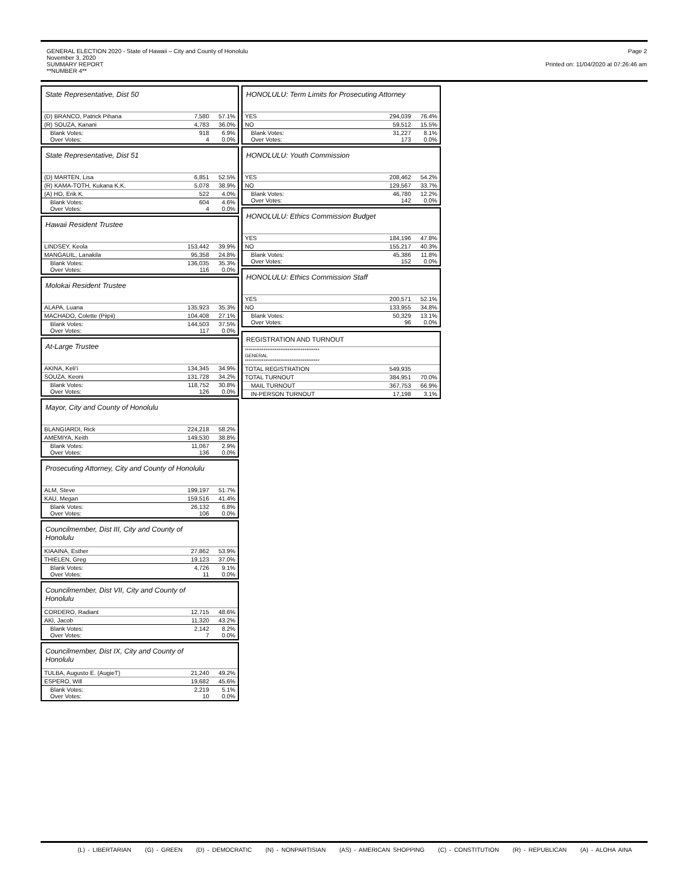GENERAL ELECTION 2020 - State of Hawaii – City and County of Honolulu
November 3, 2020
SUMMARY REPORT
**NUMBER 4**
Page 2
Printed on: 11/04/2020 at 07:26:46 am
State Representative, Dist 50
| (D) BRANCO, Patrick Pihana | 7,580 | 57.1% |
| (R) SOUZA, Kanani | 4,783 | 36.0% |
| Blank Votes: Over Votes: | 918 4 | 6.9% 0.0% |
State Representative, Dist 51
| (D) MARTEN, Lisa | 6,851 | 52.5% |
| (R) KAMA-TOTH, Kukana K.K. | 5,078 | 38.9% |
| (A) HO, Erik K. | 522 | 4.0% |
| Blank Votes: Over Votes: | 604 4 | 4.6% 0.0% |
Hawaii Resident Trustee
| LINDSEY, Keola | 153,442 | 39.9% |
| MANGAUIL, Lanakila | 95,358 | 24.8% |
| Blank Votes: Over Votes: | 136,035 116 | 35.3% 0.0% |
Molokai Resident Trustee
| ALAPA, Luana | 135,923 | 35.3% |
| MACHADO, Colette (Piipii) | 104,408 | 27.1% |
| Blank Votes: Over Votes: | 144,503 117 | 37.5% 0.0% |
At-Large Trustee
| AKINA, Keli'i | 134,345 | 34.9% |
| SOUZA, Keoni | 131,728 | 34.2% |
| Blank Votes: Over Votes: | 118,752 126 | 30.8% 0.0% |
Mayor, City and County of Honolulu
| BLANGIARDI, Rick | 224,218 | 58.2% |
| AMEMIYA, Keith | 149,530 | 38.8% |
| Blank Votes: Over Votes: | 11,067 136 | 2.9% 0.0% |
Prosecuting Attorney, City and County of Honolulu
| ALM, Steve | 199,197 | 51.7% |
| KAU, Megan | 159,516 | 41.4% |
| Blank Votes: Over Votes: | 26,132 106 | 6.8% 0.0% |
Councilmember, Dist III, City and County of
Honolulu
| KIAAINA, Esther | 27,862 | 53.9% |
| THIELEN, Greg | 19,123 | 37.0% |
| Blank Votes: Over Votes: | 4,726 11 | 9.1% 0.0% |
Councilmember, Dist VII, City and County of
Honolulu
| CORDERO, Radiant | 12,715 | 48.6% |
| AKI, Jacob | 11,320 | 43.2% |
| Blank Votes: Over Votes: | 2,142 7 | 8.2% 0.0% |
Councilmember, Dist IX, City and County of
Honolulu
| TULBA, Augusto E. (AugieT) | 21,240 | 49.2% |
| ESPERO, Will | 19,682 | 45.6% |
| Blank Votes: Over Votes: | 2,219 10 | 5.1% 0.0% |
HONOLULU: Term Limits for Prosecuting Attorney
| YES | 294,039 | 76.4% |
| NO | 59,512 | 15.5% |
| Blank Votes: Over Votes: | 31,227 173 | 8.1% 0.0% |
HONOLULU: Youth Commission
| YES | 208,462 | 54.2% |
| NO | 129,567 | 33.7% |
| Blank Votes: Over Votes: | 46,780 142 | 12.2% 0.0% |
HONOLULU: Ethics Commission Budget
| YES | 184,196 | 47.8% |
| NO | 155,217 | 40.3% |
| Blank Votes: Over Votes: | 45,386 152 | 11.8% 0.0% |
HONOLULU: Ethics Commission Staff
| YES | 200,571 | 52.1% |
| NO | 133,955 | 34.8% |
| Blank Votes: Over Votes: | 50,329 96 | 13.1% 0.0% |
REGISTRATION AND TURNOUT
| **************************************** GENERAL **************************************** | | |
| TOTAL REGISTRATION | 549,935 | |
| TOTAL TURNOUT | 384,951 | 70.0% |
| MAIL TURNOUT | 367,753 | 66.9% |
| IN-PERSON TURNOUT | 17,198 | 3.1% |
(L) - LIBERTARIAN (G) - GREEN (D) - DEMOCRATIC (N) - NONPARTISIAN (AS) - AMERICAN SHOPPING (C) - CONSTITUTION (R) - REPUBLICAN (A) - ALOHA AINA